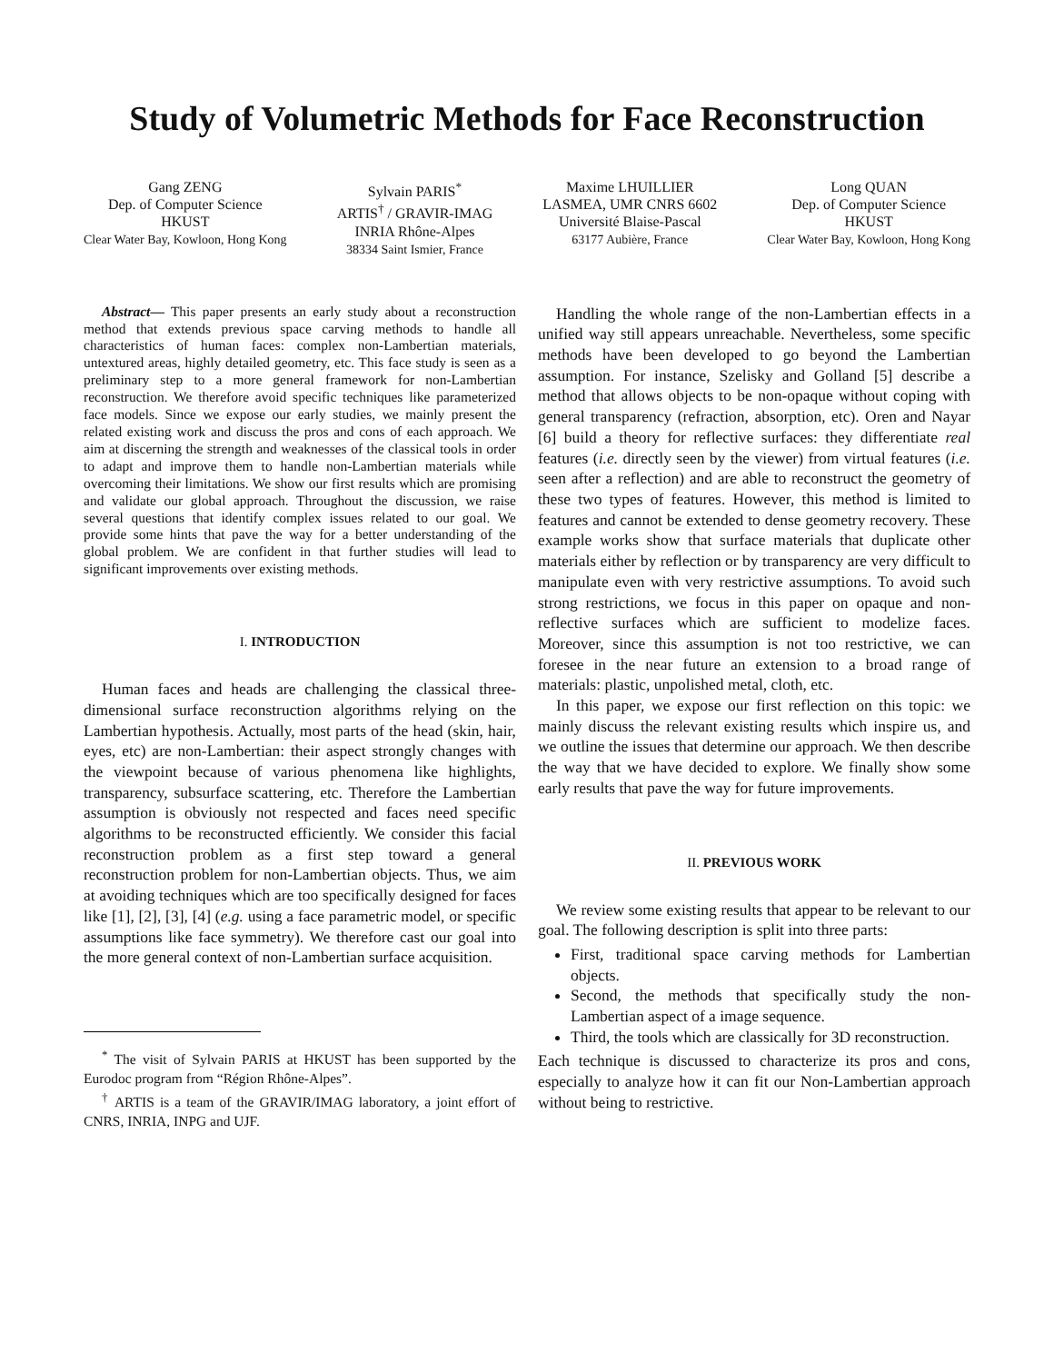Study of Volumetric Methods for Face Reconstruction
Gang ZENG
Dep. of Computer Science
HKUST
Clear Water Bay, Kowloon, Hong Kong
Sylvain PARIS<sup>*</sup>
ARTIS<sup>†</sup> / GRAVIR-IMAG
INRIA Rhône-Alpes
38334 Saint Ismier, France
Maxime LHUILLIER
LASMEA, UMR CNRS 6602
Université Blaise-Pascal
63177 Aubière, France
Long QUAN
Dep. of Computer Science
HKUST
Clear Water Bay, Kowloon, Hong Kong
Abstract— This paper presents an early study about a reconstruction method that extends previous space carving methods to handle all characteristics of human faces: complex non-Lambertian materials, untextured areas, highly detailed geometry, etc. This face study is seen as a preliminary step to a more general framework for non-Lambertian reconstruction. We therefore avoid specific techniques like parameterized face models. Since we expose our early studies, we mainly present the related existing work and discuss the pros and cons of each approach. We aim at discerning the strength and weaknesses of the classical tools in order to adapt and improve them to handle non-Lambertian materials while overcoming their limitations. We show our first results which are promising and validate our global approach. Throughout the discussion, we raise several questions that identify complex issues related to our goal. We provide some hints that pave the way for a better understanding of the global problem. We are confident in that further studies will lead to significant improvements over existing methods.
I. INTRODUCTION
Human faces and heads are challenging the classical three-dimensional surface reconstruction algorithms relying on the Lambertian hypothesis. Actually, most parts of the head (skin, hair, eyes, etc) are non-Lambertian: their aspect strongly changes with the viewpoint because of various phenomena like highlights, transparency, subsurface scattering, etc. Therefore the Lambertian assumption is obviously not respected and faces need specific algorithms to be reconstructed efficiently. We consider this facial reconstruction problem as a first step toward a general reconstruction problem for non-Lambertian objects. Thus, we aim at avoiding techniques which are too specifically designed for faces like [1], [2], [3], [4] (e.g. using a face parametric model, or specific assumptions like face symmetry). We therefore cast our goal into the more general context of non-Lambertian surface acquisition.
<sup>*</sup> The visit of Sylvain PARIS at HKUST has been supported by the Eurodoc program from “Région Rhône-Alpes”.
<sup>†</sup> ARTIS is a team of the GRAVIR/IMAG laboratory, a joint effort of CNRS, INRIA, INPG and UJF.
Handling the whole range of the non-Lambertian effects in a unified way still appears unreachable. Nevertheless, some specific methods have been developed to go beyond the Lambertian assumption. For instance, Szelisky and Golland [5] describe a method that allows objects to be non-opaque without coping with general transparency (refraction, absorption, etc). Oren and Nayar [6] build a theory for reflective surfaces: they differentiate real features (i.e. directly seen by the viewer) from virtual features (i.e. seen after a reflection) and are able to reconstruct the geometry of these two types of features. However, this method is limited to features and cannot be extended to dense geometry recovery. These example works show that surface materials that duplicate other materials either by reflection or by transparency are very difficult to manipulate even with very restrictive assumptions. To avoid such strong restrictions, we focus in this paper on opaque and non-reflective surfaces which are sufficient to modelize faces. Moreover, since this assumption is not too restrictive, we can foresee in the near future an extension to a broad range of materials: plastic, unpolished metal, cloth, etc.
In this paper, we expose our first reflection on this topic: we mainly discuss the relevant existing results which inspire us, and we outline the issues that determine our approach. We then describe the way that we have decided to explore. We finally show some early results that pave the way for future improvements.
II. PREVIOUS WORK
We review some existing results that appear to be relevant to our goal. The following description is split into three parts:
First, traditional space carving methods for Lambertian objects.
Second, the methods that specifically study the non-Lambertian aspect of a image sequence.
Third, the tools which are classically for 3D reconstruction.
Each technique is discussed to characterize its pros and cons, especially to analyze how it can fit our Non-Lambertian approach without being to restrictive.